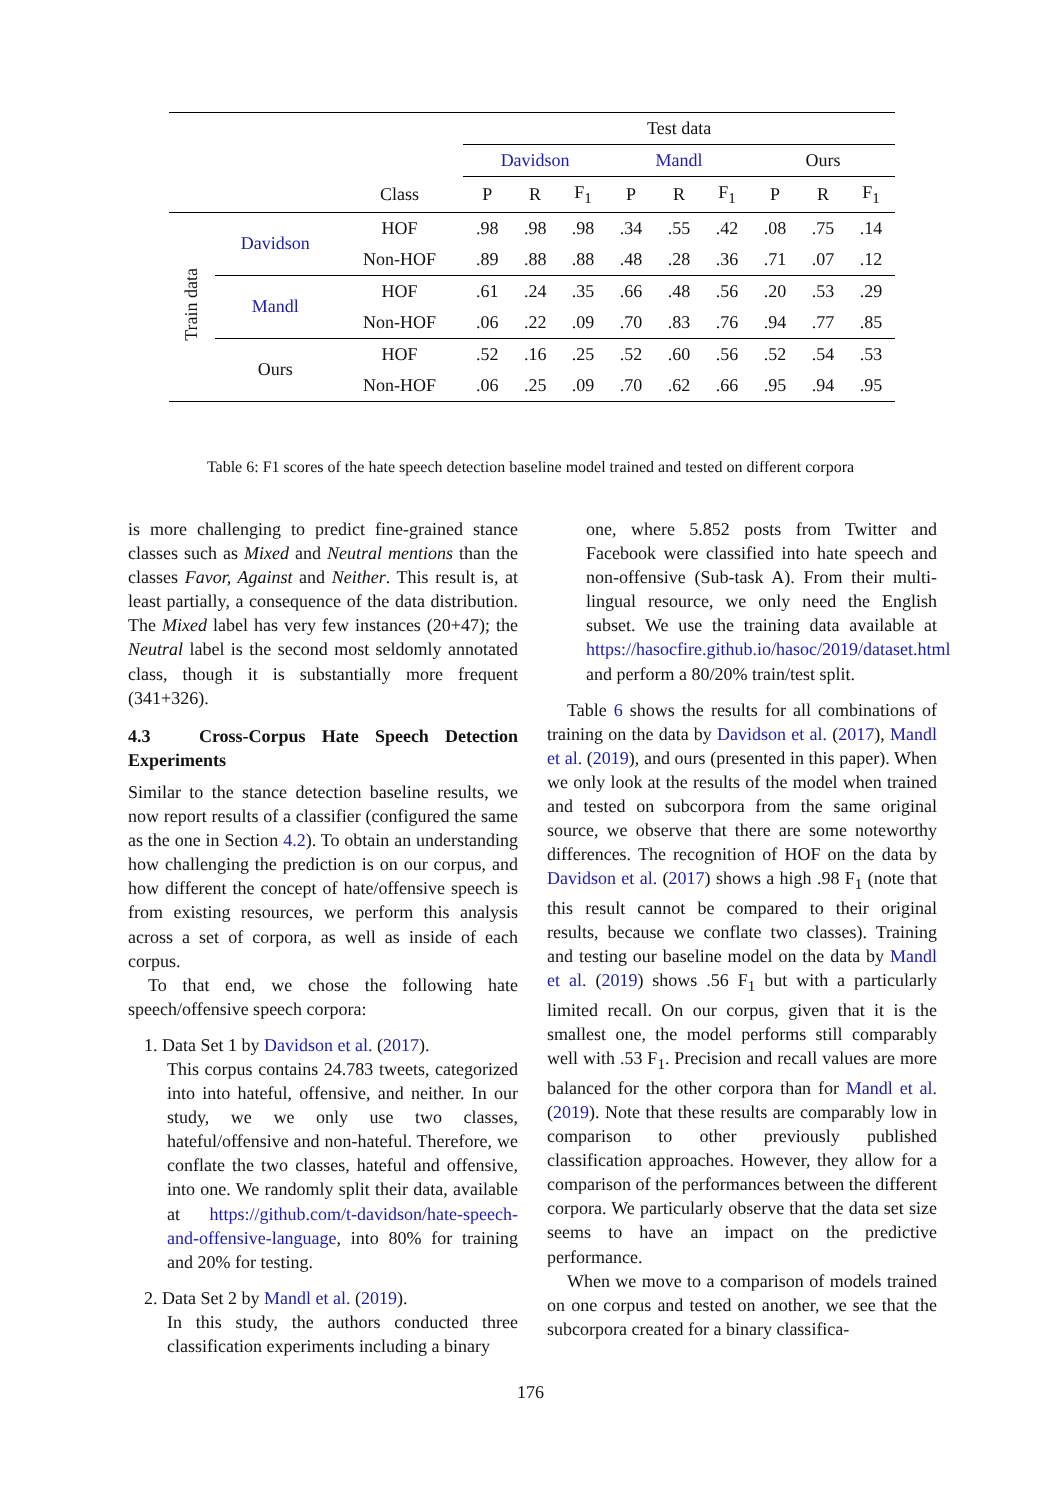| | | | Test data | | | | | | | | |
| --- | --- | --- | --- | --- | --- | --- | --- | --- | --- | --- | --- |
| | | | Davidson | | | Mandl | | | Ours | | |
| | | Class | P | R | F<sub>1</sub> | P | R | F<sub>1</sub> | P | R | F<sub>1</sub> |
| Train data | Davidson | HOF | .98 | .98 | .98 | .34 | .55 | .42 | .08 | .75 | .14 |
| | | Non-HOF | .89 | .88 | .88 | .48 | .28 | .36 | .71 | .07 | .12 |
| | Mandl | HOF | .61 | .24 | .35 | .66 | .48 | .56 | .20 | .53 | .29 |
| | | Non-HOF | .06 | .22 | .09 | .70 | .83 | .76 | .94 | .77 | .85 |
| | Ours | HOF | .52 | .16 | .25 | .52 | .60 | .56 | .52 | .54 | .53 |
| | | Non-HOF | .06 | .25 | .09 | .70 | .62 | .66 | .95 | .94 | .95 |
Table 6: F1 scores of the hate speech detection baseline model trained and tested on different corpora
is more challenging to predict fine-grained stance classes such as Mixed and Neutral mentions than the classes Favor, Against and Neither. This result is, at least partially, a consequence of the data distribution. The Mixed label has very few instances (20+47); the Neutral label is the second most seldomly annotated class, though it is substantially more frequent (341+326).
4.3 Cross-Corpus Hate Speech Detection Experiments
Similar to the stance detection baseline results, we now report results of a classifier (configured the same as the one in Section 4.2). To obtain an understanding how challenging the prediction is on our corpus, and how different the concept of hate/offensive speech is from existing resources, we perform this analysis across a set of corpora, as well as inside of each corpus.
To that end, we chose the following hate speech/offensive speech corpora:
1. Data Set 1 by Davidson et al. (2017).
This corpus contains 24.783 tweets, categorized into into hateful, offensive, and neither. In our study, we we only use two classes, hateful/offensive and non-hateful. Therefore, we conflate the two classes, hateful and offensive, into one. We randomly split their data, available at https://github.com/t-davidson/hate-speech-and-offensive-language, into 80% for training and 20% for testing.
2. Data Set 2 by Mandl et al. (2019).
In this study, the authors conducted three classification experiments including a binary
one, where 5.852 posts from Twitter and Facebook were classified into hate speech and non-offensive (Sub-task A). From their multi-lingual resource, we only need the English subset. We use the training data available at https://hasocfire.github.io/hasoc/2019/dataset.html and perform a 80/20% train/test split.
Table 6 shows the results for all combinations of training on the data by Davidson et al. (2017), Mandl et al. (2019), and ours (presented in this paper). When we only look at the results of the model when trained and tested on subcorpora from the same original source, we observe that there are some noteworthy differences. The recognition of HOF on the data by Davidson et al. (2017) shows a high .98 F<sub>1</sub> (note that this result cannot be compared to their original results, because we conflate two classes). Training and testing our baseline model on the data by Mandl et al. (2019) shows .56 F<sub>1</sub> but with a particularly limited recall. On our corpus, given that it is the smallest one, the model performs still comparably well with .53 F<sub>1</sub>. Precision and recall values are more balanced for the other corpora than for Mandl et al. (2019). Note that these results are comparably low in comparison to other previously published classification approaches. However, they allow for a comparison of the performances between the different corpora. We particularly observe that the data set size seems to have an impact on the predictive performance.
When we move to a comparison of models trained on one corpus and tested on another, we see that the subcorpora created for a binary classifica-
176